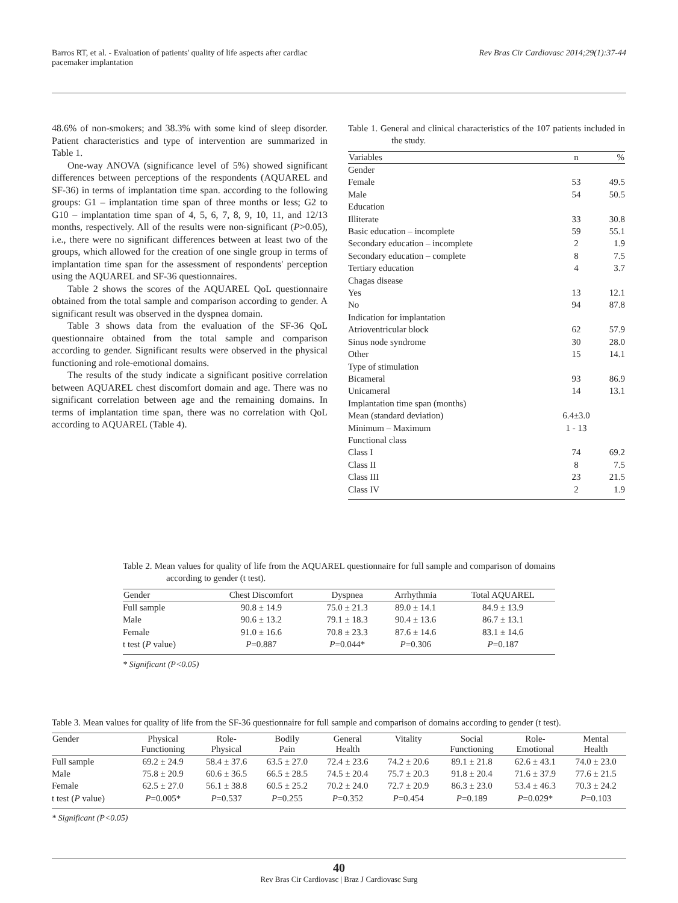Barros RT, et al. - Evaluation of patients' quality of life aspects after cardiac
pacemaker implantation
Rev Bras Cir Cardiovasc 2014;29(1):37-44
48.6% of non-smokers; and 38.3% with some kind of sleep disorder. Patient characteristics and type of intervention are summarized in Table 1.
One-way ANOVA (significance level of 5%) showed significant differences between perceptions of the respondents (AQUAREL and SF-36) in terms of implantation time span. according to the following groups: G1 – implantation time span of three months or less; G2 to G10 – implantation time span of 4, 5, 6, 7, 8, 9, 10, 11, and 12/13 months, respectively. All of the results were non-significant (P>0.05), i.e., there were no significant differences between at least two of the groups, which allowed for the creation of one single group in terms of implantation time span for the assessment of respondents' perception using the AQUAREL and SF-36 questionnaires.
Table 2 shows the scores of the AQUAREL QoL questionnaire obtained from the total sample and comparison according to gender. A significant result was observed in the dyspnea domain.
Table 3 shows data from the evaluation of the SF-36 QoL questionnaire obtained from the total sample and comparison according to gender. Significant results were observed in the physical functioning and role-emotional domains.
The results of the study indicate a significant positive correlation between AQUAREL chest discomfort domain and age. There was no significant correlation between age and the remaining domains. In terms of implantation time span, there was no correlation with QoL according to AQUAREL (Table 4).
Table 1. General and clinical characteristics of the 107 patients included in the study.
| Variables | n | % |
| --- | --- | --- |
| Gender | | |
| Female | 53 | 49.5 |
| Male | 54 | 50.5 |
| Education | | |
| Illiterate | 33 | 30.8 |
| Basic education – incomplete | 59 | 55.1 |
| Secondary education – incomplete | 2 | 1.9 |
| Secondary education – complete | 8 | 7.5 |
| Tertiary education | 4 | 3.7 |
| Chagas disease | | |
| Yes | 13 | 12.1 |
| No | 94 | 87.8 |
| Indication for implantation | | |
| Atrioventricular block | 62 | 57.9 |
| Sinus node syndrome | 30 | 28.0 |
| Other | 15 | 14.1 |
| Type of stimulation | | |
| Bicameral | 93 | 86.9 |
| Unicameral | 14 | 13.1 |
| Implantation time span (months) | | |
| Mean (standard deviation) | 6.4±3.0 | |
| Minimum – Maximum | 1 - 13 | |
| Functional class | | |
| Class I | 74 | 69.2 |
| Class II | 8 | 7.5 |
| Class III | 23 | 21.5 |
| Class IV | 2 | 1.9 |
Table 2. Mean values for quality of life from the AQUAREL questionnaire for full sample and comparison of domains according to gender (t test).
| Gender | Chest Discomfort | Dyspnea | Arrhythmia | Total AQUAREL |
| --- | --- | --- | --- | --- |
| Full sample | 90.8 ± 14.9 | 75.0 ± 21.3 | 89.0 ± 14.1 | 84.9 ± 13.9 |
| Male | 90.6 ± 13.2 | 79.1 ± 18.3 | 90.4 ± 13.6 | 86.7 ± 13.1 |
| Female | 91.0 ± 16.6 | 70.8 ± 23.3 | 87.6 ± 14.6 | 83.1 ± 14.6 |
| t test ( P value) | P =0.887 | P =0.044* | P =0.306 | P =0.187 |
* Significant (P<0.05)
Table 3. Mean values for quality of life from the SF-36 questionnaire for full sample and comparison of domains according to gender (t test).
| Gender | Physical Functioning | Role- Physical | Bodily Pain | General Health | Vitality | Social Functioning | Role- Emotional | Mental Health |
| --- | --- | --- | --- | --- | --- | --- | --- | --- |
| Full sample | 69.2 ± 24.9 | 58.4 ± 37.6 | 63.5 ± 27.0 | 72.4 ± 23.6 | 74.2 ± 20.6 | 89.1 ± 21.8 | 62.6 ± 43.1 | 74.0 ± 23.0 |
| Male | 75.8 ± 20.9 | 60.6 ± 36.5 | 66.5 ± 28.5 | 74.5 ± 20.4 | 75.7 ± 20.3 | 91.8 ± 20.4 | 71.6 ± 37.9 | 77.6 ± 21.5 |
| Female | 62.5 ± 27.0 | 56.1 ± 38.8 | 60.5 ± 25.2 | 70.2 ± 24.0 | 72.7 ± 20.9 | 86.3 ± 23.0 | 53.4 ± 46.3 | 70.3 ± 24.2 |
| t test ( P value) | P =0.005* | P =0.537 | P =0.255 | P =0.352 | P =0.454 | P =0.189 | P =0.029* | P =0.103 |
* Significant (P<0.05)
40
Rev Bras Cir Cardiovasc | Braz J Cardiovasc Surg